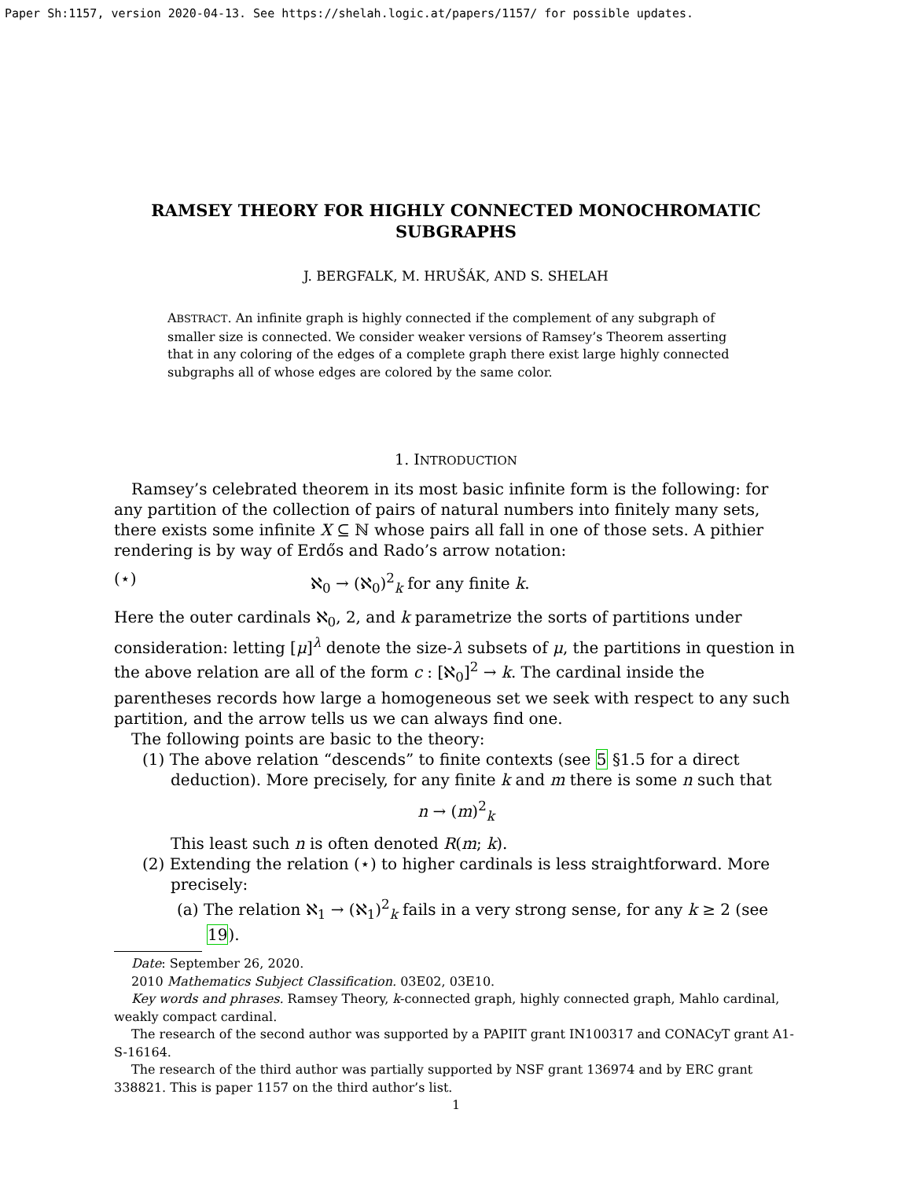Paper Sh:1157, version 2020-04-13. See https://shelah.logic.at/papers/1157/ for possible updates.
RAMSEY THEORY FOR HIGHLY CONNECTED MONOCHROMATIC SUBGRAPHS
J. BERGFALK, M. HRUŠÁK, AND S. SHELAH
ABSTRACT. An infinite graph is highly connected if the complement of any subgraph of smaller size is connected. We consider weaker versions of Ramsey’s Theorem asserting that in any coloring of the edges of a complete graph there exist large highly connected subgraphs all of whose edges are colored by the same color.
1. INTRODUCTION
Ramsey’s celebrated theorem in its most basic infinite form is the following: for any partition of the collection of pairs of natural numbers into finitely many sets, there exists some infinite X ⊆ ℕ whose pairs all fall in one of those sets. A pithier rendering is by way of Erdős and Rado’s arrow notation:
(⋆) ℵ<sub>0</sub> → (ℵ<sub>0</sub>)<sup>2</sup><sub>k</sub> for any finite k.
Here the outer cardinals ℵ<sub>0</sub>, 2, and k parametrize the sorts of partitions under consideration: letting [μ]<sup>λ</sup> denote the size-λ subsets of μ, the partitions in question in the above relation are all of the form c : [ℵ<sub>0</sub>]<sup>2</sup> → k. The cardinal inside the parentheses records how large a homogeneous set we seek with respect to any such partition, and the arrow tells us we can always find one.
The following points are basic to the theory:
(1) The above relation “descends” to finite contexts (see 5 §1.5 for a direct deduction). More precisely, for any finite k and m there is some n such that
n → (m)<sup>2</sup><sub>k</sub>
This least such n is often denoted R(m; k).
(2) Extending the relation (⋆) to higher cardinals is less straightforward. More precisely:
(a) The relation ℵ<sub>1</sub> → (ℵ<sub>1</sub>)<sup>2</sup><sub>k</sub> fails in a very strong sense, for any k ≥ 2 (see 19).
Date: September 26, 2020.
2010 Mathematics Subject Classification. 03E02, 03E10.
Key words and phrases. Ramsey Theory, k-connected graph, highly connected graph, Mahlo cardinal, weakly compact cardinal.
The research of the second author was supported by a PAPIIT grant IN100317 and CONACyT grant A1-S-16164.
The research of the third author was partially supported by NSF grant 136974 and by ERC grant 338821. This is paper 1157 on the third author’s list.
1